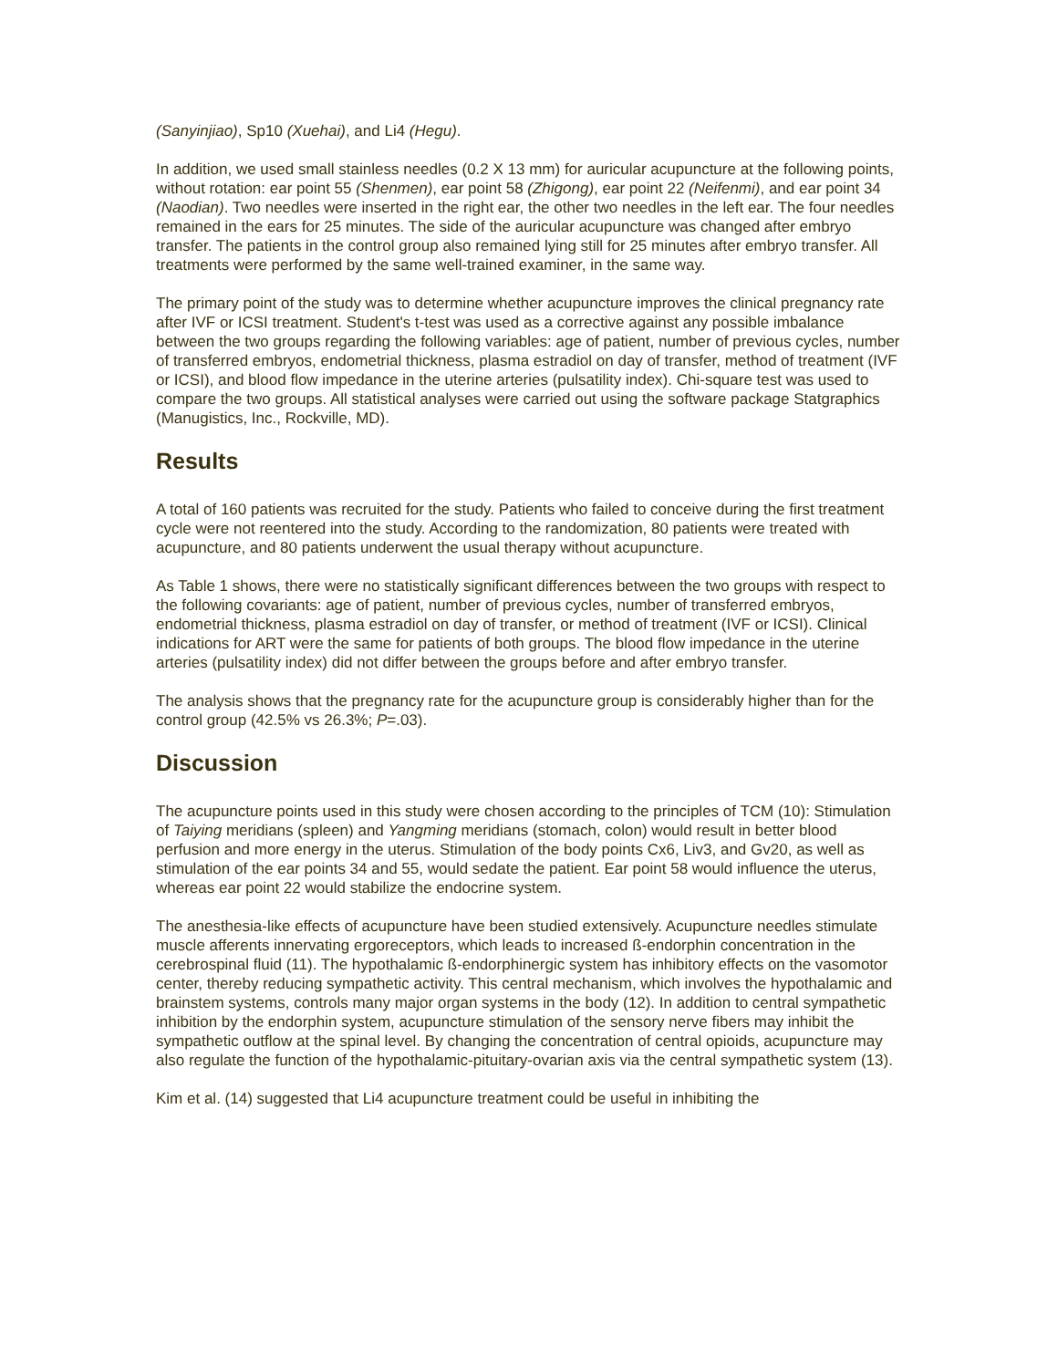(Sanyinjiao), Sp10 (Xuehai), and Li4 (Hegu).
In addition, we used small stainless needles (0.2 X 13 mm) for auricular acupuncture at the following points, without rotation: ear point 55 (Shenmen), ear point 58 (Zhigong), ear point 22 (Neifenmi), and ear point 34 (Naodian). Two needles were inserted in the right ear, the other two needles in the left ear. The four needles remained in the ears for 25 minutes. The side of the auricular acupuncture was changed after embryo transfer. The patients in the control group also remained lying still for 25 minutes after embryo transfer. All treatments were performed by the same well-trained examiner, in the same way.
The primary point of the study was to determine whether acupuncture improves the clinical pregnancy rate after IVF or ICSI treatment. Student's t-test was used as a corrective against any possible imbalance between the two groups regarding the following variables: age of patient, number of previous cycles, number of transferred embryos, endometrial thickness, plasma estradiol on day of transfer, method of treatment (IVF or ICSI), and blood flow impedance in the uterine arteries (pulsatility index). Chi-square test was used to compare the two groups. All statistical analyses were carried out using the software package Statgraphics (Manugistics, Inc., Rockville, MD).
Results
A total of 160 patients was recruited for the study. Patients who failed to conceive during the first treatment cycle were not reentered into the study. According to the randomization, 80 patients were treated with acupuncture, and 80 patients underwent the usual therapy without acupuncture.
As Table 1 shows, there were no statistically significant differences between the two groups with respect to the following covariants: age of patient, number of previous cycles, number of transferred embryos, endometrial thickness, plasma estradiol on day of transfer, or method of treatment (IVF or ICSI). Clinical indications for ART were the same for patients of both groups. The blood flow impedance in the uterine arteries (pulsatility index) did not differ between the groups before and after embryo transfer.
The analysis shows that the pregnancy rate for the acupuncture group is considerably higher than for the control group (42.5% vs 26.3%; P=.03).
Discussion
The acupuncture points used in this study were chosen according to the principles of TCM (10): Stimulation of Taiying meridians (spleen) and Yangming meridians (stomach, colon) would result in better blood perfusion and more energy in the uterus. Stimulation of the body points Cx6, Liv3, and Gv20, as well as stimulation of the ear points 34 and 55, would sedate the patient. Ear point 58 would influence the uterus, whereas ear point 22 would stabilize the endocrine system.
The anesthesia-like effects of acupuncture have been studied extensively. Acupuncture needles stimulate muscle afferents innervating ergoreceptors, which leads to increased ß-endorphin concentration in the cerebrospinal fluid (11). The hypothalamic ß-endorphinergic system has inhibitory effects on the vasomotor center, thereby reducing sympathetic activity. This central mechanism, which involves the hypothalamic and brainstem systems, controls many major organ systems in the body (12). In addition to central sympathetic inhibition by the endorphin system, acupuncture stimulation of the sensory nerve fibers may inhibit the sympathetic outflow at the spinal level. By changing the concentration of central opioids, acupuncture may also regulate the function of the hypothalamic-pituitary-ovarian axis via the central sympathetic system (13).
Kim et al. (14) suggested that Li4 acupuncture treatment could be useful in inhibiting the